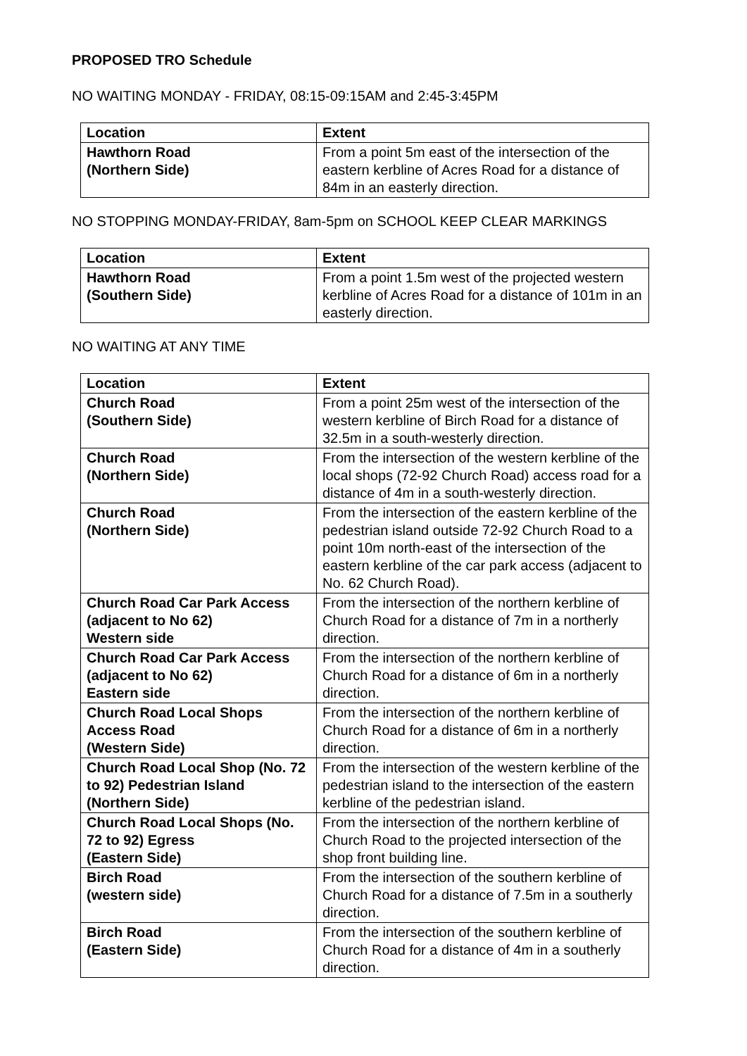PROPOSED TRO Schedule
NO WAITING MONDAY - FRIDAY, 08:15-09:15AM and 2:45-3:45PM
| Location | Extent |
| --- | --- |
| Hawthorn Road (Northern Side) | From a point 5m east of the intersection of the eastern kerbline of Acres Road for a distance of 84m in an easterly direction. |
NO STOPPING MONDAY-FRIDAY, 8am-5pm on SCHOOL KEEP CLEAR MARKINGS
| Location | Extent |
| --- | --- |
| Hawthorn Road (Southern Side) | From a point 1.5m west of the projected western kerbline of Acres Road for a distance of 101m in an easterly direction. |
NO WAITING AT ANY TIME
| Location | Extent |
| --- | --- |
| Church Road (Southern Side) | From a point 25m west of the intersection of the western kerbline of Birch Road for a distance of 32.5m in a south-westerly direction. |
| Church Road (Northern Side) | From the intersection of the western kerbline of the local shops (72-92 Church Road) access road for a distance of 4m in a south-westerly direction. |
| Church Road (Northern Side) | From the intersection of the eastern kerbline of the pedestrian island outside 72-92 Church Road to a point 10m north-east of the intersection of the eastern kerbline of the car park access (adjacent to No. 62 Church Road). |
| Church Road Car Park Access (adjacent to No 62) Western side | From the intersection of the northern kerbline of Church Road for a distance of 7m in a northerly direction. |
| Church Road Car Park Access (adjacent to No 62) Eastern side | From the intersection of the northern kerbline of Church Road for a distance of 6m in a northerly direction. |
| Church Road Local Shops Access Road (Western Side) | From the intersection of the northern kerbline of Church Road for a distance of 6m in a northerly direction. |
| Church Road Local Shop (No. 72 to 92) Pedestrian Island (Northern Side) | From the intersection of the western kerbline of the pedestrian island to the intersection of the eastern kerbline of the pedestrian island. |
| Church Road Local Shops (No. 72 to 92) Egress (Eastern Side) | From the intersection of the northern kerbline of Church Road to the projected intersection of the shop front building line. |
| Birch Road (western side) | From the intersection of the southern kerbline of Church Road for a distance of 7.5m in a southerly direction. |
| Birch Road (Eastern Side) | From the intersection of the southern kerbline of Church Road for a distance of 4m in a southerly direction. |